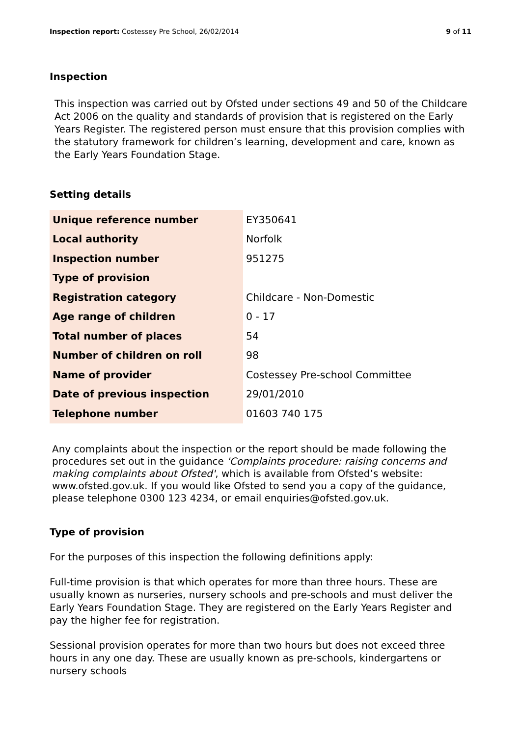Inspection report: Costessey Pre School, 26/02/2014 9 of 11
Inspection
This inspection was carried out by Ofsted under sections 49 and 50 of the Childcare Act 2006 on the quality and standards of provision that is registered on the Early Years Register. The registered person must ensure that this provision complies with the statutory framework for children’s learning, development and care, known as the Early Years Foundation Stage.
Setting details
| Unique reference number | EY350641 |
| Local authority | Norfolk |
| Inspection number | 951275 |
| Type of provision | |
| Registration category | Childcare - Non-Domestic |
| Age range of children | 0 - 17 |
| Total number of places | 54 |
| Number of children on roll | 98 |
| Name of provider | Costessey Pre-school Committee |
| Date of previous inspection | 29/01/2010 |
| Telephone number | 01603 740 175 |
Any complaints about the inspection or the report should be made following the procedures set out in the guidance 'Complaints procedure: raising concerns and making complaints about Ofsted', which is available from Ofsted’s website: www.ofsted.gov.uk. If you would like Ofsted to send you a copy of the guidance, please telephone 0300 123 4234, or email enquiries@ofsted.gov.uk.
Type of provision
For the purposes of this inspection the following definitions apply:
Full-time provision is that which operates for more than three hours. These are usually known as nurseries, nursery schools and pre-schools and must deliver the Early Years Foundation Stage. They are registered on the Early Years Register and pay the higher fee for registration.
Sessional provision operates for more than two hours but does not exceed three hours in any one day. These are usually known as pre-schools, kindergartens or nursery schools